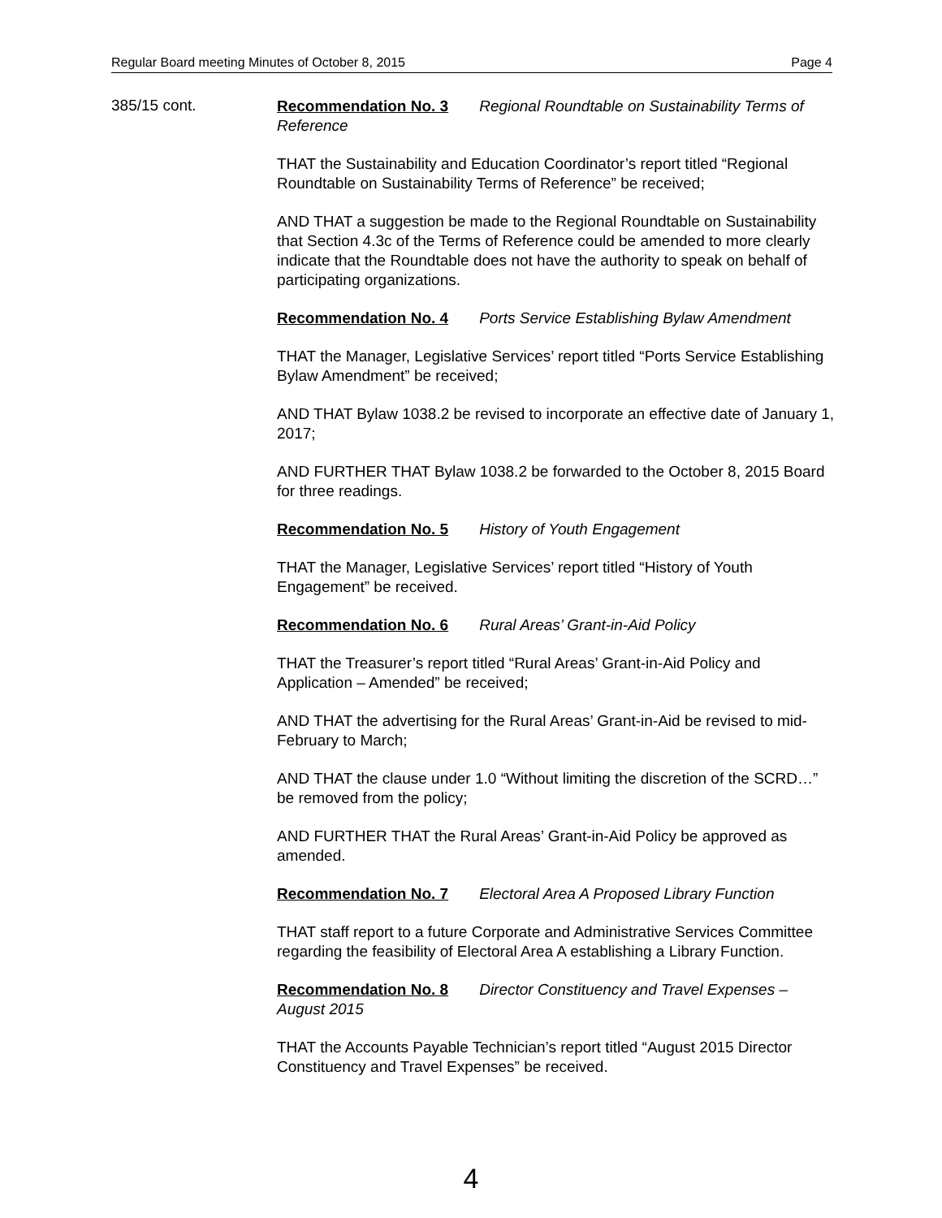Regular Board meeting Minutes of October 8, 2015 Page 4
385/15 cont.
Recommendation No. 3 Regional Roundtable on Sustainability Terms of Reference
THAT the Sustainability and Education Coordinator’s report titled “Regional Roundtable on Sustainability Terms of Reference” be received;
AND THAT a suggestion be made to the Regional Roundtable on Sustainability that Section 4.3c of the Terms of Reference could be amended to more clearly indicate that the Roundtable does not have the authority to speak on behalf of participating organizations.
Recommendation No. 4 Ports Service Establishing Bylaw Amendment
THAT the Manager, Legislative Services’ report titled “Ports Service Establishing Bylaw Amendment” be received;
AND THAT Bylaw 1038.2 be revised to incorporate an effective date of January 1, 2017;
AND FURTHER THAT Bylaw 1038.2 be forwarded to the October 8, 2015 Board for three readings.
Recommendation No. 5 History of Youth Engagement
THAT the Manager, Legislative Services’ report titled “History of Youth Engagement” be received.
Recommendation No. 6 Rural Areas’ Grant-in-Aid Policy
THAT the Treasurer’s report titled “Rural Areas’ Grant-in-Aid Policy and Application – Amended” be received;
AND THAT the advertising for the Rural Areas’ Grant-in-Aid be revised to mid-February to March;
AND THAT the clause under 1.0 “Without limiting the discretion of the SCRD…” be removed from the policy;
AND FURTHER THAT the Rural Areas’ Grant-in-Aid Policy be approved as amended.
Recommendation No. 7 Electoral Area A Proposed Library Function
THAT staff report to a future Corporate and Administrative Services Committee regarding the feasibility of Electoral Area A establishing a Library Function.
Recommendation No. 8 Director Constituency and Travel Expenses – August 2015
THAT the Accounts Payable Technician’s report titled “August 2015 Director Constituency and Travel Expenses” be received.
4